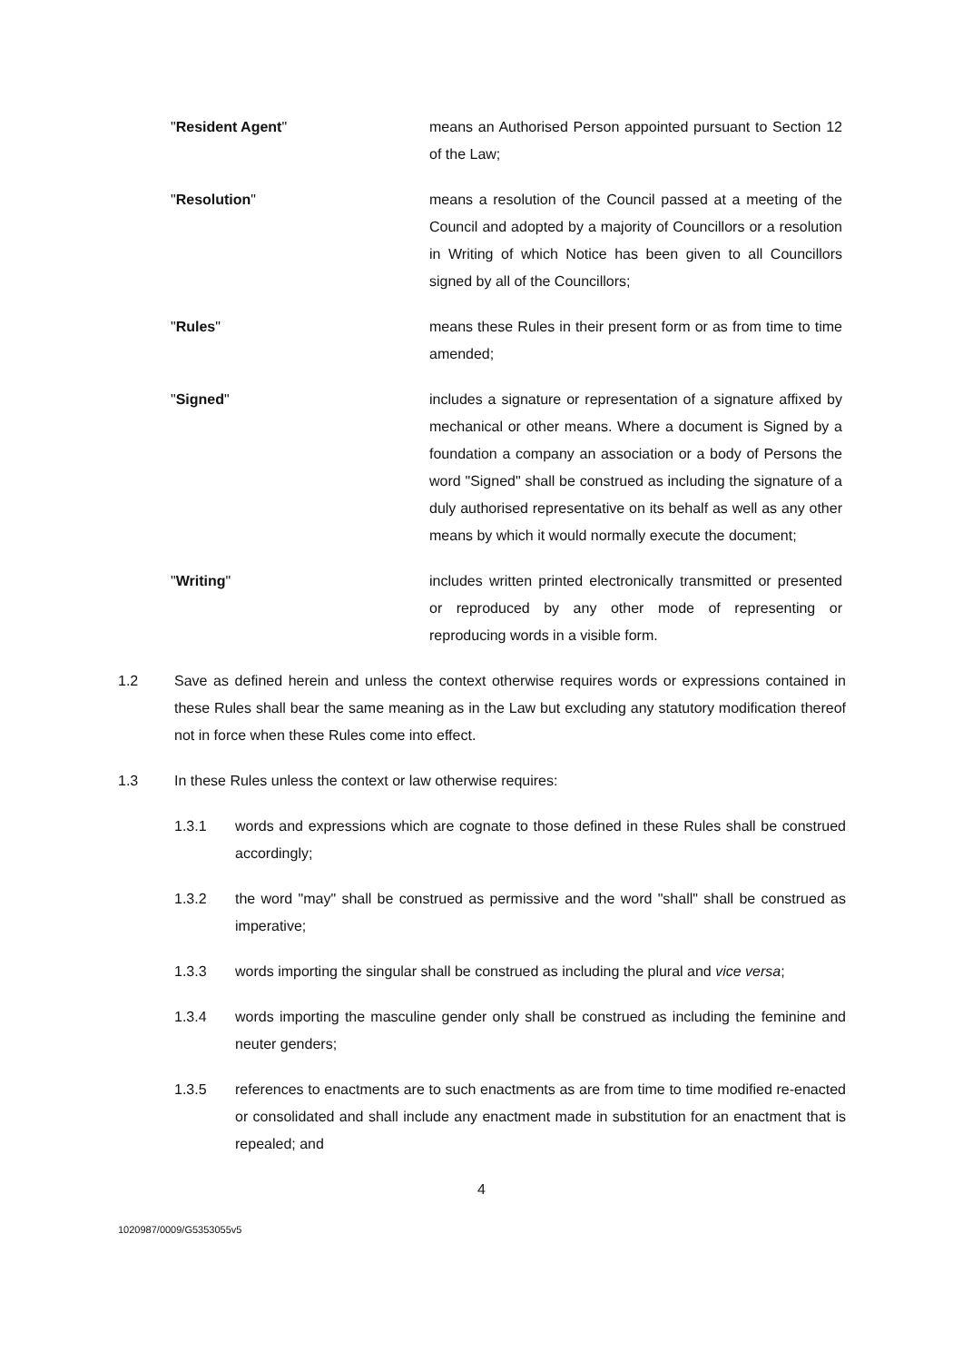"Resident Agent" means an Authorised Person appointed pursuant to Section 12 of the Law;
"Resolution" means a resolution of the Council passed at a meeting of the Council and adopted by a majority of Councillors or a resolution in Writing of which Notice has been given to all Councillors signed by all of the Councillors;
"Rules" means these Rules in their present form or as from time to time amended;
"Signed" includes a signature or representation of a signature affixed by mechanical or other means. Where a document is Signed by a foundation a company an association or a body of Persons the word "Signed" shall be construed as including the signature of a duly authorised representative on its behalf as well as any other means by which it would normally execute the document;
"Writing" includes written printed electronically transmitted or presented or reproduced by any other mode of representing or reproducing words in a visible form.
1.2 Save as defined herein and unless the context otherwise requires words or expressions contained in these Rules shall bear the same meaning as in the Law but excluding any statutory modification thereof not in force when these Rules come into effect.
1.3 In these Rules unless the context or law otherwise requires:
1.3.1 words and expressions which are cognate to those defined in these Rules shall be construed accordingly;
1.3.2 the word "may" shall be construed as permissive and the word "shall" shall be construed as imperative;
1.3.3 words importing the singular shall be construed as including the plural and vice versa;
1.3.4 words importing the masculine gender only shall be construed as including the feminine and neuter genders;
1.3.5 references to enactments are to such enactments as are from time to time modified re-enacted or consolidated and shall include any enactment made in substitution for an enactment that is repealed; and
4
1020987/0009/G5353055v5